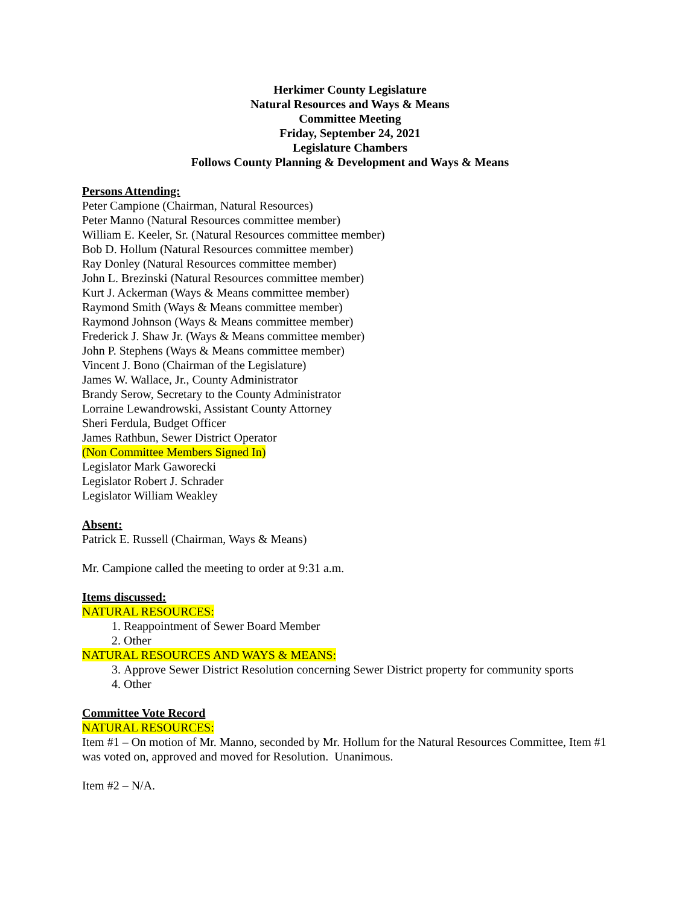Herkimer County Legislature
Natural Resources and Ways & Means
Committee Meeting
Friday, September 24, 2021
Legislature Chambers
Follows County Planning & Development and Ways & Means
Persons Attending:
Peter Campione (Chairman, Natural Resources)
Peter Manno (Natural Resources committee member)
William E. Keeler, Sr. (Natural Resources committee member)
Bob D. Hollum (Natural Resources committee member)
Ray Donley (Natural Resources committee member)
John L. Brezinski (Natural Resources committee member)
Kurt J. Ackerman (Ways & Means committee member)
Raymond Smith (Ways & Means committee member)
Raymond Johnson (Ways & Means committee member)
Frederick J. Shaw Jr. (Ways & Means committee member)
John P. Stephens (Ways & Means committee member)
Vincent J. Bono (Chairman of the Legislature)
James W. Wallace, Jr., County Administrator
Brandy Serow, Secretary to the County Administrator
Lorraine Lewandrowski, Assistant County Attorney
Sheri Ferdula, Budget Officer
James Rathbun, Sewer District Operator
(Non Committee Members Signed In)
Legislator Mark Gaworecki
Legislator Robert J. Schrader
Legislator William Weakley
Absent:
Patrick E. Russell (Chairman, Ways & Means)
Mr. Campione called the meeting to order at 9:31 a.m.
Items discussed:
NATURAL RESOURCES:
1. Reappointment of Sewer Board Member
2. Other
NATURAL RESOURCES AND WAYS & MEANS:
3. Approve Sewer District Resolution concerning Sewer District property for community sports
4. Other
Committee Vote Record
NATURAL RESOURCES:
Item #1 – On motion of Mr. Manno, seconded by Mr. Hollum for the Natural Resources Committee, Item #1 was voted on, approved and moved for Resolution. Unanimous.
Item #2 – N/A.